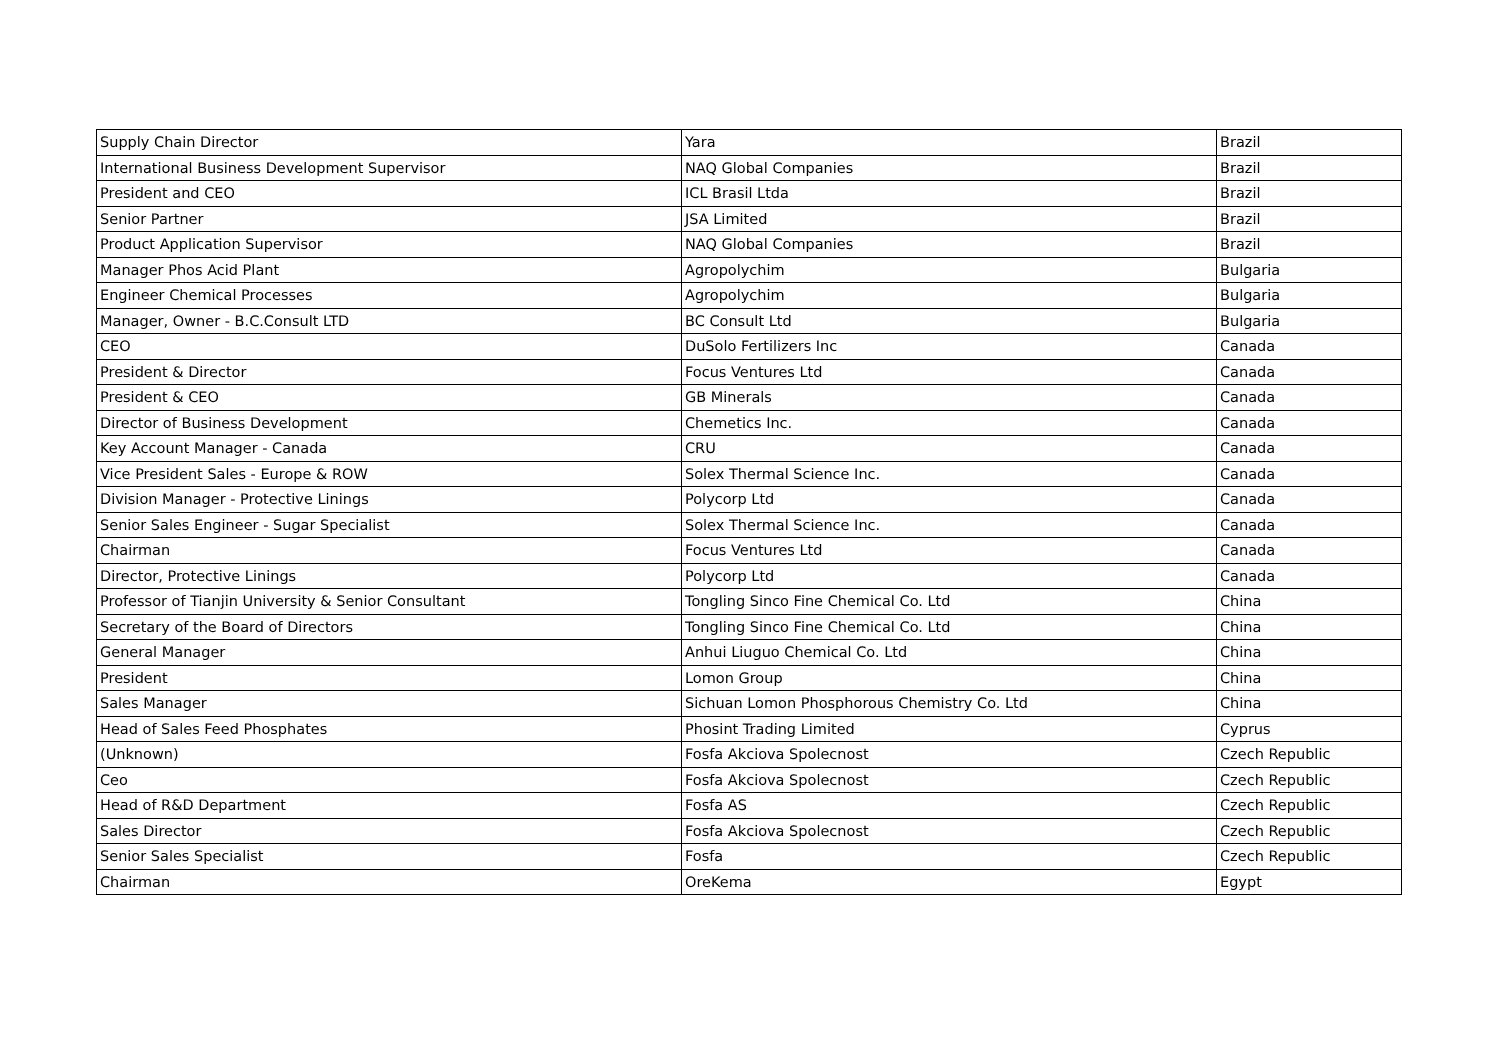| Supply Chain Director | Yara | Brazil |
| International Business Development Supervisor | NAQ Global Companies | Brazil |
| President and CEO | ICL Brasil Ltda | Brazil |
| Senior Partner | JSA Limited | Brazil |
| Product Application Supervisor | NAQ Global Companies | Brazil |
| Manager Phos Acid Plant | Agropolychim | Bulgaria |
| Engineer Chemical Processes | Agropolychim | Bulgaria |
| Manager, Owner - B.C.Consult LTD | BC Consult Ltd | Bulgaria |
| CEO | DuSolo Fertilizers Inc | Canada |
| President & Director | Focus Ventures Ltd | Canada |
| President & CEO | GB Minerals | Canada |
| Director of Business Development | Chemetics Inc. | Canada |
| Key Account Manager - Canada | CRU | Canada |
| Vice President Sales - Europe & ROW | Solex Thermal Science Inc. | Canada |
| Division Manager - Protective Linings | Polycorp Ltd | Canada |
| Senior Sales Engineer - Sugar Specialist | Solex Thermal Science Inc. | Canada |
| Chairman | Focus Ventures Ltd | Canada |
| Director, Protective Linings | Polycorp Ltd | Canada |
| Professor of Tianjin University & Senior Consultant | Tongling Sinco Fine Chemical Co. Ltd | China |
| Secretary of the Board of Directors | Tongling Sinco Fine Chemical Co. Ltd | China |
| General Manager | Anhui Liuguo Chemical Co. Ltd | China |
| President | Lomon Group | China |
| Sales Manager | Sichuan Lomon Phosphorous Chemistry Co. Ltd | China |
| Head of Sales Feed Phosphates | Phosint Trading Limited | Cyprus |
| (Unknown) | Fosfa Akciova Spolecnost | Czech Republic |
| Ceo | Fosfa Akciova Spolecnost | Czech Republic |
| Head of R&D Department | Fosfa AS | Czech Republic |
| Sales Director | Fosfa Akciova Spolecnost | Czech Republic |
| Senior Sales Specialist | Fosfa | Czech Republic |
| Chairman | OreKema | Egypt |